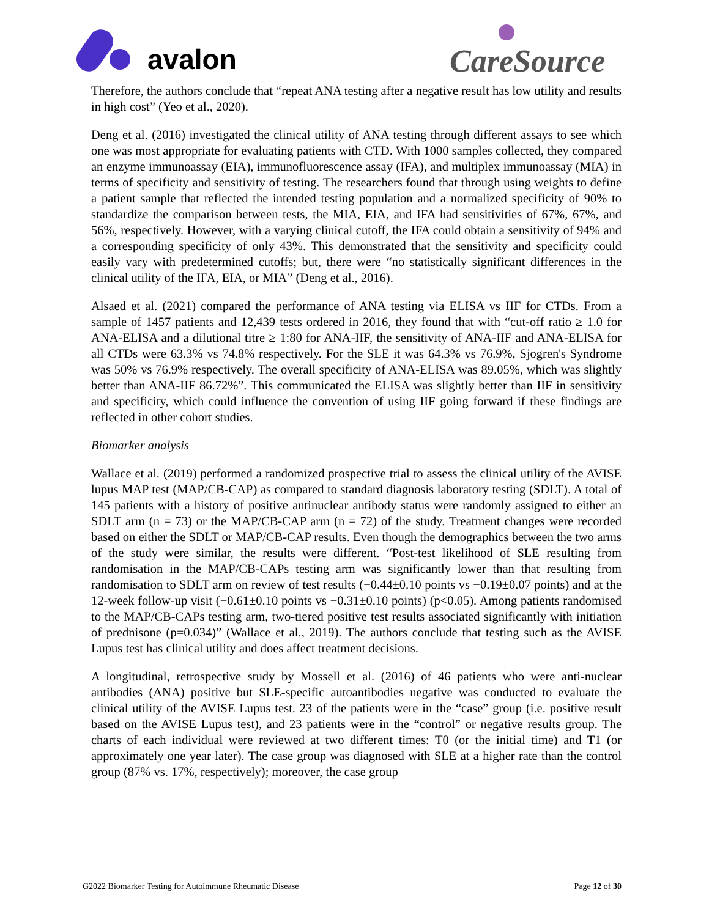avalon
CareSource
Therefore, the authors conclude that “repeat ANA testing after a negative result has low utility and results in high cost” (Yeo et al., 2020).
Deng et al. (2016) investigated the clinical utility of ANA testing through different assays to see which one was most appropriate for evaluating patients with CTD. With 1000 samples collected, they compared an enzyme immunoassay (EIA), immunofluorescence assay (IFA), and multiplex immunoassay (MIA) in terms of specificity and sensitivity of testing. The researchers found that through using weights to define a patient sample that reflected the intended testing population and a normalized specificity of 90% to standardize the comparison between tests, the MIA, EIA, and IFA had sensitivities of 67%, 67%, and 56%, respectively. However, with a varying clinical cutoff, the IFA could obtain a sensitivity of 94% and a corresponding specificity of only 43%. This demonstrated that the sensitivity and specificity could easily vary with predetermined cutoffs; but, there were “no statistically significant differences in the clinical utility of the IFA, EIA, or MIA” (Deng et al., 2016).
Alsaed et al. (2021) compared the performance of ANA testing via ELISA vs IIF for CTDs. From a sample of 1457 patients and 12,439 tests ordered in 2016, they found that with “cut-off ratio ≥ 1.0 for ANA-ELISA and a dilutional titre ≥ 1:80 for ANA-IIF, the sensitivity of ANA-IIF and ANA-ELISA for all CTDs were 63.3% vs 74.8% respectively. For the SLE it was 64.3% vs 76.9%, Sjogren's Syndrome was 50% vs 76.9% respectively. The overall specificity of ANA-ELISA was 89.05%, which was slightly better than ANA-IIF 86.72%”. This communicated the ELISA was slightly better than IIF in sensitivity and specificity, which could influence the convention of using IIF going forward if these findings are reflected in other cohort studies.
Biomarker analysis
Wallace et al. (2019) performed a randomized prospective trial to assess the clinical utility of the AVISE lupus MAP test (MAP/CB-CAP) as compared to standard diagnosis laboratory testing (SDLT). A total of 145 patients with a history of positive antinuclear antibody status were randomly assigned to either an SDLT arm (n = 73) or the MAP/CB-CAP arm (n = 72) of the study. Treatment changes were recorded based on either the SDLT or MAP/CB-CAP results. Even though the demographics between the two arms of the study were similar, the results were different. “Post-test likelihood of SLE resulting from randomisation in the MAP/CB-CAPs testing arm was significantly lower than that resulting from randomisation to SDLT arm on review of test results (−0.44±0.10 points vs −0.19±0.07 points) and at the 12-week follow-up visit (−0.61±0.10 points vs −0.31±0.10 points) (p<0.05). Among patients randomised to the MAP/CB-CAPs testing arm, two-tiered positive test results associated significantly with initiation of prednisone (p=0.034)” (Wallace et al., 2019). The authors conclude that testing such as the AVISE Lupus test has clinical utility and does affect treatment decisions.
A longitudinal, retrospective study by Mossell et al. (2016) of 46 patients who were anti-nuclear antibodies (ANA) positive but SLE-specific autoantibodies negative was conducted to evaluate the clinical utility of the AVISE Lupus test. 23 of the patients were in the “case” group (i.e. positive result based on the AVISE Lupus test), and 23 patients were in the “control” or negative results group. The charts of each individual were reviewed at two different times: T0 (or the initial time) and T1 (or approximately one year later). The case group was diagnosed with SLE at a higher rate than the control group (87% vs. 17%, respectively); moreover, the case group
G2022 Biomarker Testing for Autoimmune Rheumatic Disease Page 12 of 30